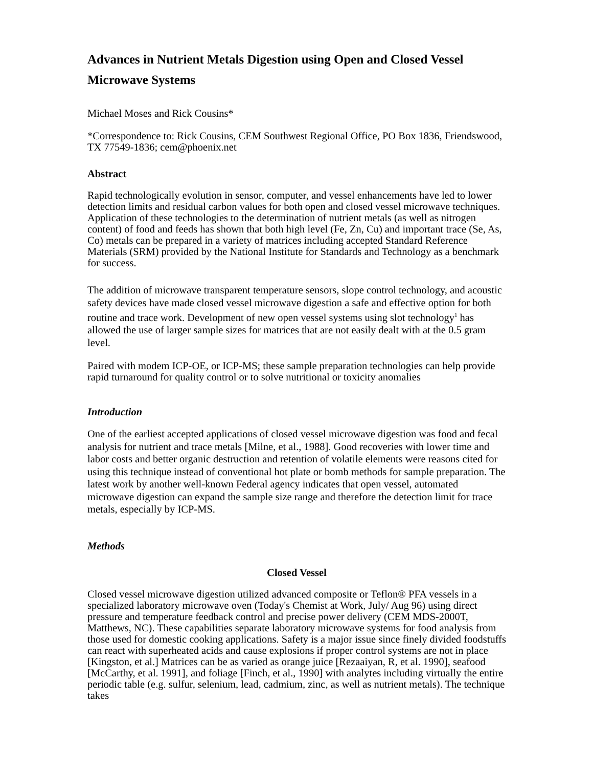Advances in Nutrient Metals Digestion using Open and Closed Vessel Microwave Systems
Michael Moses and Rick Cousins*
*Correspondence to: Rick Cousins, CEM Southwest Regional Office, PO Box 1836, Friendswood, TX 77549-1836; cem@phoenix.net
Abstract
Rapid technologically evolution in sensor, computer, and vessel enhancements have led to lower detection limits and residual carbon values for both open and closed vessel microwave techniques. Application of these technologies to the determination of nutrient metals (as well as nitrogen content) of food and feeds has shown that both high level (Fe, Zn, Cu) and important trace (Se, As, Co) metals can be prepared in a variety of matrices including accepted Standard Reference Materials (SRM) provided by the National Institute for Standards and Technology as a benchmark for success.
The addition of microwave transparent temperature sensors, slope control technology, and acoustic safety devices have made closed vessel microwave digestion a safe and effective option for both routine and trace work. Development of new open vessel systems using slot technology<sup>1</sup> has allowed the use of larger sample sizes for matrices that are not easily dealt with at the 0.5 gram level.
Paired with modem ICP-OE, or ICP-MS; these sample preparation technologies can help provide rapid turnaround for quality control or to solve nutritional or toxicity anomalies
Introduction
One of the earliest accepted applications of closed vessel microwave digestion was food and fecal analysis for nutrient and trace metals [Milne, et al., 1988]. Good recoveries with lower time and labor costs and better organic destruction and retention of volatile elements were reasons cited for using this technique instead of conventional hot plate or bomb methods for sample preparation. The latest work by another well-known Federal agency indicates that open vessel, automated microwave digestion can expand the sample size range and therefore the detection limit for trace metals, especially by ICP-MS.
Methods
Closed Vessel
Closed vessel microwave digestion utilized advanced composite or Teflon® PFA vessels in a specialized laboratory microwave oven (Today's Chemist at Work, July/ Aug 96) using direct pressure and temperature feedback control and precise power delivery (CEM MDS-2000T, Matthews, NC). These capabilities separate laboratory microwave systems for food analysis from those used for domestic cooking applications. Safety is a major issue since finely divided foodstuffs can react with superheated acids and cause explosions if proper control systems are not in place [Kingston, et al.] Matrices can be as varied as orange juice [Rezaaiyan, R, et al. 1990], seafood [McCarthy, et al. 1991], and foliage [Finch, et al., 1990] with analytes including virtually the entire periodic table (e.g. sulfur, selenium, lead, cadmium, zinc, as well as nutrient metals). The technique takes